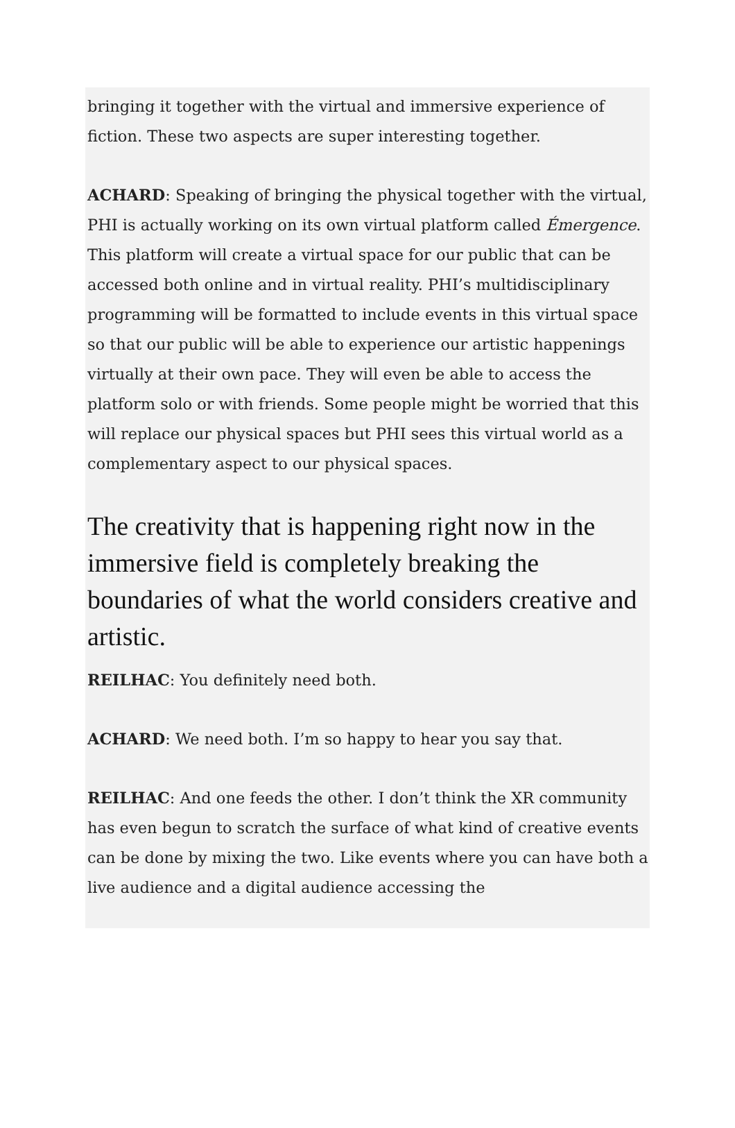bringing it together with the virtual and immersive experience of fiction. These two aspects are super interesting together.
ACHARD: Speaking of bringing the physical together with the virtual, PHI is actually working on its own virtual platform called Émergence. This platform will create a virtual space for our public that can be accessed both online and in virtual reality. PHI’s multidisciplinary programming will be formatted to include events in this virtual space so that our public will be able to experience our artistic happenings virtually at their own pace. They will even be able to access the platform solo or with friends. Some people might be worried that this will replace our physical spaces but PHI sees this virtual world as a complementary aspect to our physical spaces.
The creativity that is happening right now in the immersive field is completely breaking the boundaries of what the world considers creative and artistic.
REILHAC: You definitely need both.
ACHARD: We need both. I’m so happy to hear you say that.
REILHAC: And one feeds the other. I don’t think the XR community has even begun to scratch the surface of what kind of creative events can be done by mixing the two. Like events where you can have both a live audience and a digital audience accessing the